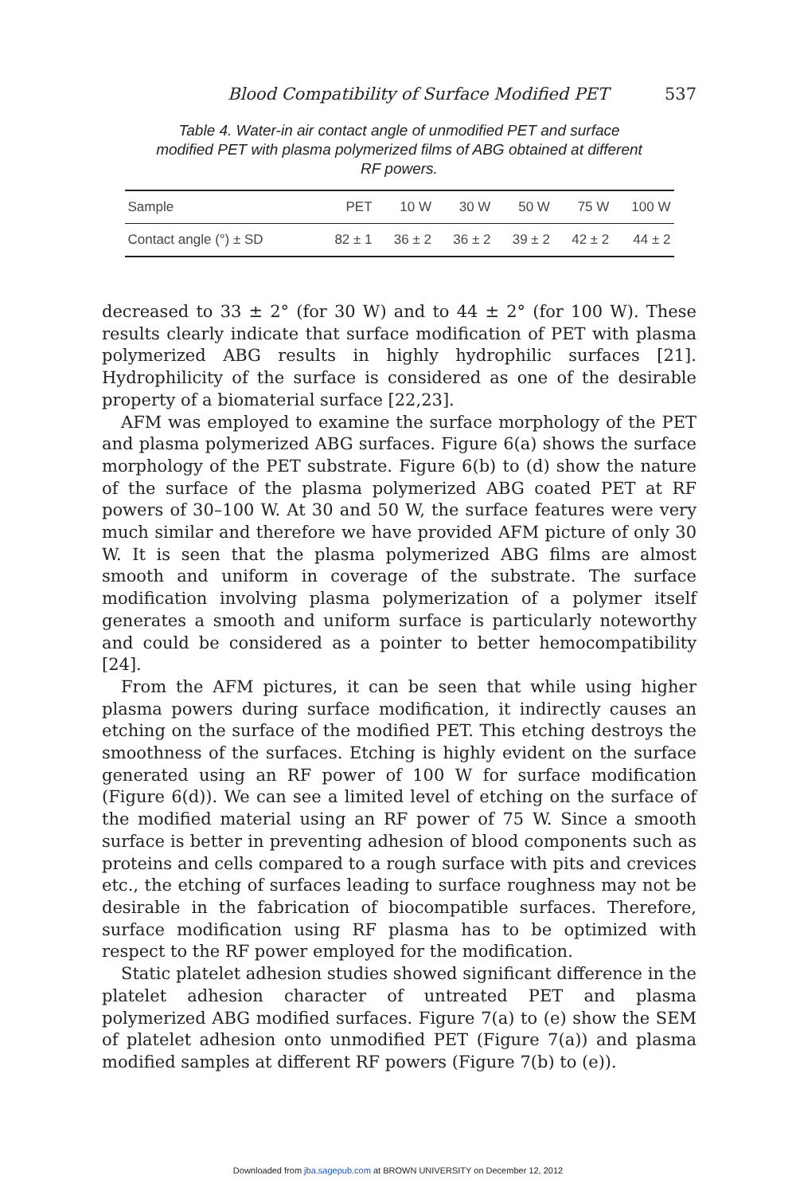Blood Compatibility of Surface Modified PET 537
Table 4. Water-in air contact angle of unmodified PET and surface modified PET with plasma polymerized films of ABG obtained at different RF powers.
| Sample | PET | 10 W | 30 W | 50 W | 75 W | 100 W |
| Contact angle (°) ± SD | 82 ± 1 | 36 ± 2 | 36 ± 2 | 39 ± 2 | 42 ± 2 | 44 ± 2 |
decreased to 33 ± 2° (for 30 W) and to 44 ± 2° (for 100 W). These results clearly indicate that surface modification of PET with plasma polymerized ABG results in highly hydrophilic surfaces [21]. Hydrophilicity of the surface is considered as one of the desirable property of a biomaterial surface [22,23].
AFM was employed to examine the surface morphology of the PET and plasma polymerized ABG surfaces. Figure 6(a) shows the surface morphology of the PET substrate. Figure 6(b) to (d) show the nature of the surface of the plasma polymerized ABG coated PET at RF powers of 30–100 W. At 30 and 50 W, the surface features were very much similar and therefore we have provided AFM picture of only 30 W. It is seen that the plasma polymerized ABG films are almost smooth and uniform in coverage of the substrate. The surface modification involving plasma polymerization of a polymer itself generates a smooth and uniform surface is particularly noteworthy and could be considered as a pointer to better hemocompatibility [24].
From the AFM pictures, it can be seen that while using higher plasma powers during surface modification, it indirectly causes an etching on the surface of the modified PET. This etching destroys the smoothness of the surfaces. Etching is highly evident on the surface generated using an RF power of 100 W for surface modification (Figure 6(d)). We can see a limited level of etching on the surface of the modified material using an RF power of 75 W. Since a smooth surface is better in preventing adhesion of blood components such as proteins and cells compared to a rough surface with pits and crevices etc., the etching of surfaces leading to surface roughness may not be desirable in the fabrication of biocompatible surfaces. Therefore, surface modification using RF plasma has to be optimized with respect to the RF power employed for the modification.
Static platelet adhesion studies showed significant difference in the platelet adhesion character of untreated PET and plasma polymerized ABG modified surfaces. Figure 7(a) to (e) show the SEM of platelet adhesion onto unmodified PET (Figure 7(a)) and plasma modified samples at different RF powers (Figure 7(b) to (e)).
Downloaded from jba.sagepub.com at BROWN UNIVERSITY on December 12, 2012